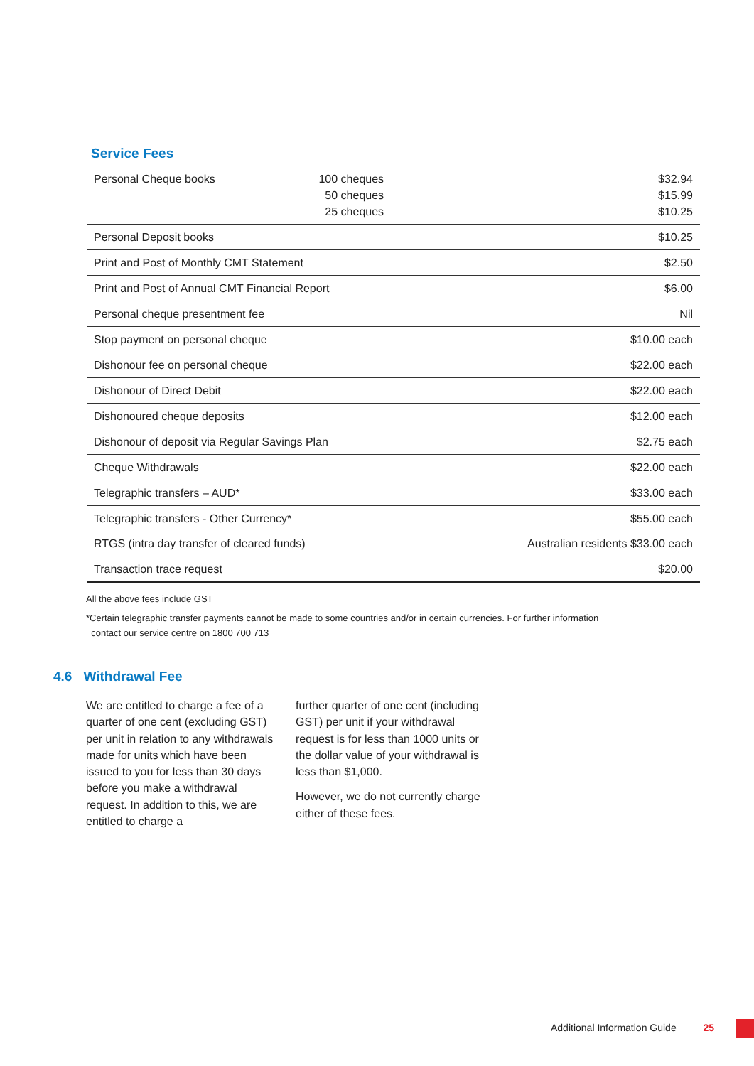Service Fees
| Personal Cheque books | 100 cheques 50 cheques 25 cheques | $32.94 $15.99 $10.25 |
| Personal Deposit books | | $10.25 |
| Print and Post of Monthly CMT Statement | | $2.50 |
| Print and Post of Annual CMT Financial Report | | $6.00 |
| Personal cheque presentment fee | | Nil |
| Stop payment on personal cheque | | $10.00 each |
| Dishonour fee on personal cheque | | $22.00 each |
| Dishonour of Direct Debit | | $22.00 each |
| Dishonoured cheque deposits | | $12.00 each |
| Dishonour of deposit via Regular Savings Plan | | $2.75 each |
| Cheque Withdrawals | | $22.00 each |
| Telegraphic transfers – AUD* | | $33.00 each |
| Telegraphic transfers - Other Currency* | | $55.00 each |
| RTGS (intra day transfer of cleared funds) | | Australian residents $33.00 each |
| Transaction trace request | | $20.00 |
All the above fees include GST
*Certain telegraphic transfer payments cannot be made to some countries and/or in certain currencies. For further information
contact our service centre on 1800 700 713
4.6 Withdrawal Fee
We are entitled to charge a fee of a quarter of one cent (excluding GST) per unit in relation to any withdrawals made for units which have been issued to you for less than 30 days before you make a withdrawal request. In addition to this, we are entitled to charge a
further quarter of one cent (including GST) per unit if your withdrawal request is for less than 1000 units or the dollar value of your withdrawal is less than $1,000.
However, we do not currently charge either of these fees.
Additional Information Guide 25